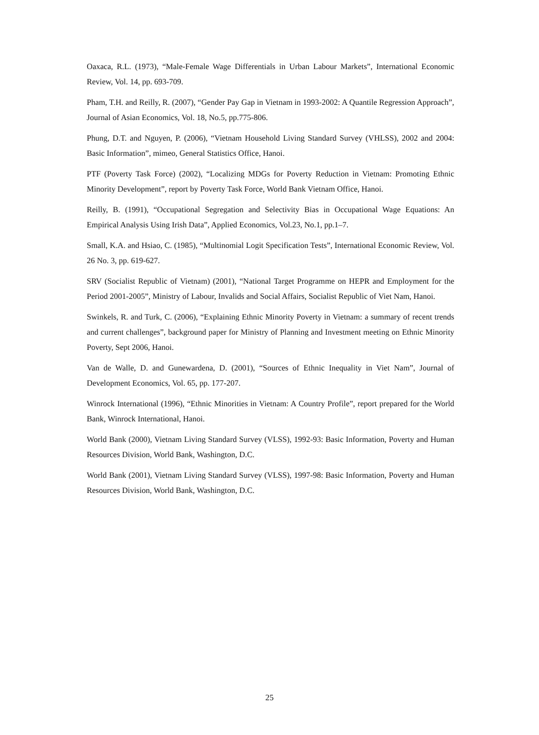Oaxaca, R.L. (1973), “Male-Female Wage Differentials in Urban Labour Markets”, International Economic Review, Vol. 14, pp. 693-709.
Pham, T.H. and Reilly, R. (2007), “Gender Pay Gap in Vietnam in 1993-2002: A Quantile Regression Approach”, Journal of Asian Economics, Vol. 18, No.5, pp.775-806.
Phung, D.T. and Nguyen, P. (2006), “Vietnam Household Living Standard Survey (VHLSS), 2002 and 2004: Basic Information”, mimeo, General Statistics Office, Hanoi.
PTF (Poverty Task Force) (2002), “Localizing MDGs for Poverty Reduction in Vietnam: Promoting Ethnic Minority Development”, report by Poverty Task Force, World Bank Vietnam Office, Hanoi.
Reilly, B. (1991), “Occupational Segregation and Selectivity Bias in Occupational Wage Equations: An Empirical Analysis Using Irish Data”, Applied Economics, Vol.23, No.1, pp.1–7.
Small, K.A. and Hsiao, C. (1985), “Multinomial Logit Specification Tests”, International Economic Review, Vol. 26 No. 3, pp. 619-627.
SRV (Socialist Republic of Vietnam) (2001), “National Target Programme on HEPR and Employment for the Period 2001-2005”, Ministry of Labour, Invalids and Social Affairs, Socialist Republic of Viet Nam, Hanoi.
Swinkels, R. and Turk, C. (2006), “Explaining Ethnic Minority Poverty in Vietnam: a summary of recent trends and current challenges”, background paper for Ministry of Planning and Investment meeting on Ethnic Minority Poverty, Sept 2006, Hanoi.
Van de Walle, D. and Gunewardena, D. (2001), “Sources of Ethnic Inequality in Viet Nam”, Journal of Development Economics, Vol. 65, pp. 177-207.
Winrock International (1996), “Ethnic Minorities in Vietnam: A Country Profile”, report prepared for the World Bank, Winrock International, Hanoi.
World Bank (2000), Vietnam Living Standard Survey (VLSS), 1992-93: Basic Information, Poverty and Human Resources Division, World Bank, Washington, D.C.
World Bank (2001), Vietnam Living Standard Survey (VLSS), 1997-98: Basic Information, Poverty and Human Resources Division, World Bank, Washington, D.C.
25